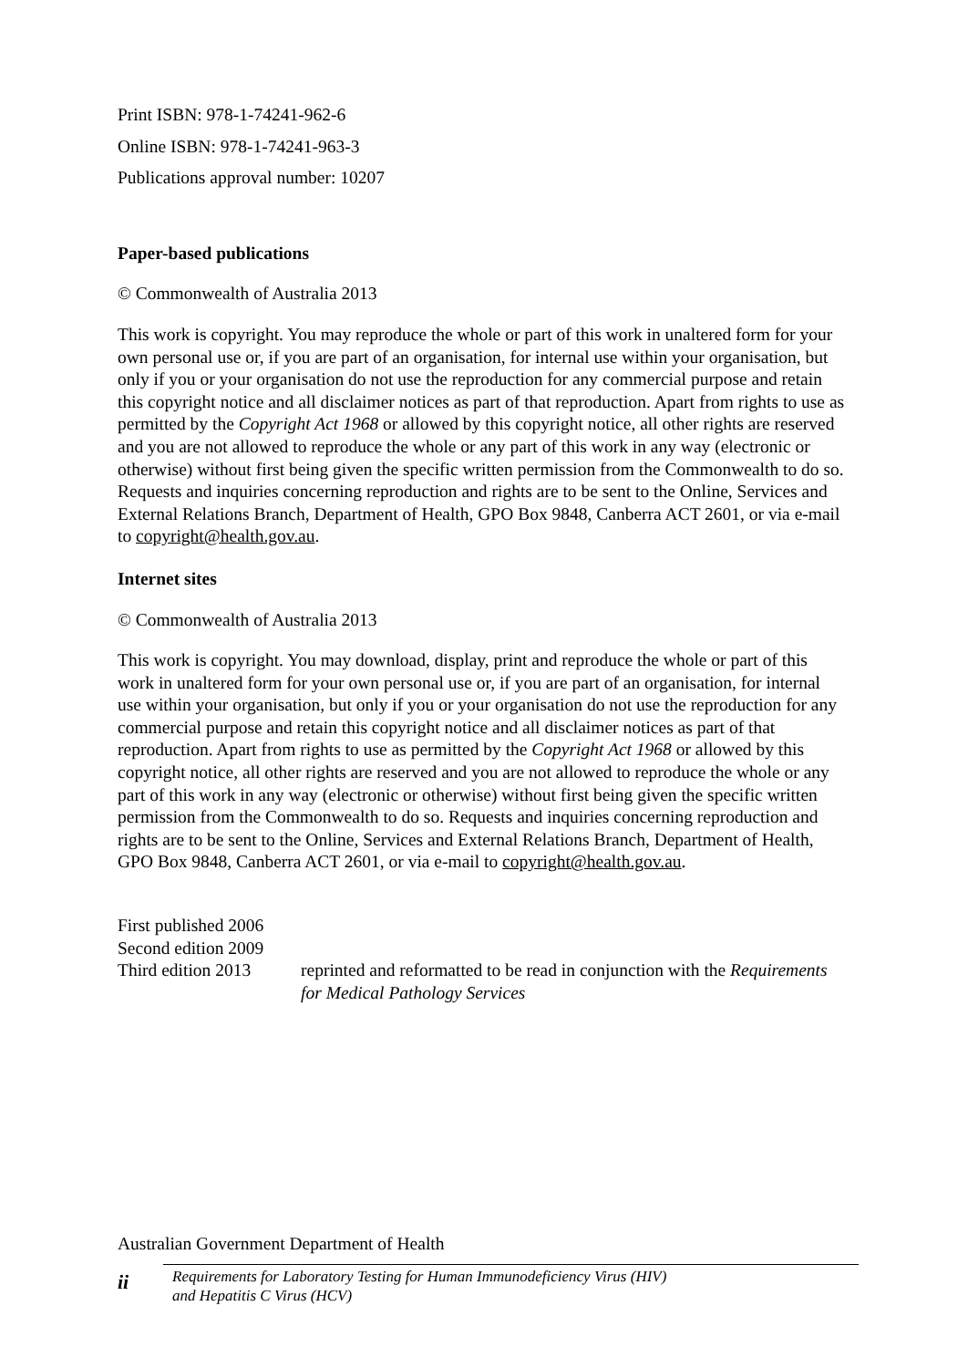Print ISBN: 978-1-74241-962-6
Online ISBN: 978-1-74241-963-3
Publications approval number: 10207
Paper-based publications
© Commonwealth of Australia 2013
This work is copyright. You may reproduce the whole or part of this work in unaltered form for your own personal use or, if you are part of an organisation, for internal use within your organisation, but only if you or your organisation do not use the reproduction for any commercial purpose and retain this copyright notice and all disclaimer notices as part of that reproduction. Apart from rights to use as permitted by the Copyright Act 1968 or allowed by this copyright notice, all other rights are reserved and you are not allowed to reproduce the whole or any part of this work in any way (electronic or otherwise) without first being given the specific written permission from the Commonwealth to do so. Requests and inquiries concerning reproduction and rights are to be sent to the Online, Services and External Relations Branch, Department of Health, GPO Box 9848, Canberra ACT 2601, or via e-mail to copyright@health.gov.au.
Internet sites
© Commonwealth of Australia 2013
This work is copyright. You may download, display, print and reproduce the whole or part of this work in unaltered form for your own personal use or, if you are part of an organisation, for internal use within your organisation, but only if you or your organisation do not use the reproduction for any commercial purpose and retain this copyright notice and all disclaimer notices as part of that reproduction. Apart from rights to use as permitted by the Copyright Act 1968 or allowed by this copyright notice, all other rights are reserved and you are not allowed to reproduce the whole or any part of this work in any way (electronic or otherwise) without first being given the specific written permission from the Commonwealth to do so. Requests and inquiries concerning reproduction and rights are to be sent to the Online, Services and External Relations Branch, Department of Health, GPO Box 9848, Canberra ACT 2601, or via e-mail to copyright@health.gov.au.
First published 2006
Second edition 2009
Third edition 2013
reprinted and reformatted to be read in conjunction with the Requirements for Medical Pathology Services
Australian Government Department of Health
ii
Requirements for Laboratory Testing for Human Immunodeficiency Virus (HIV)
and Hepatitis C Virus (HCV)